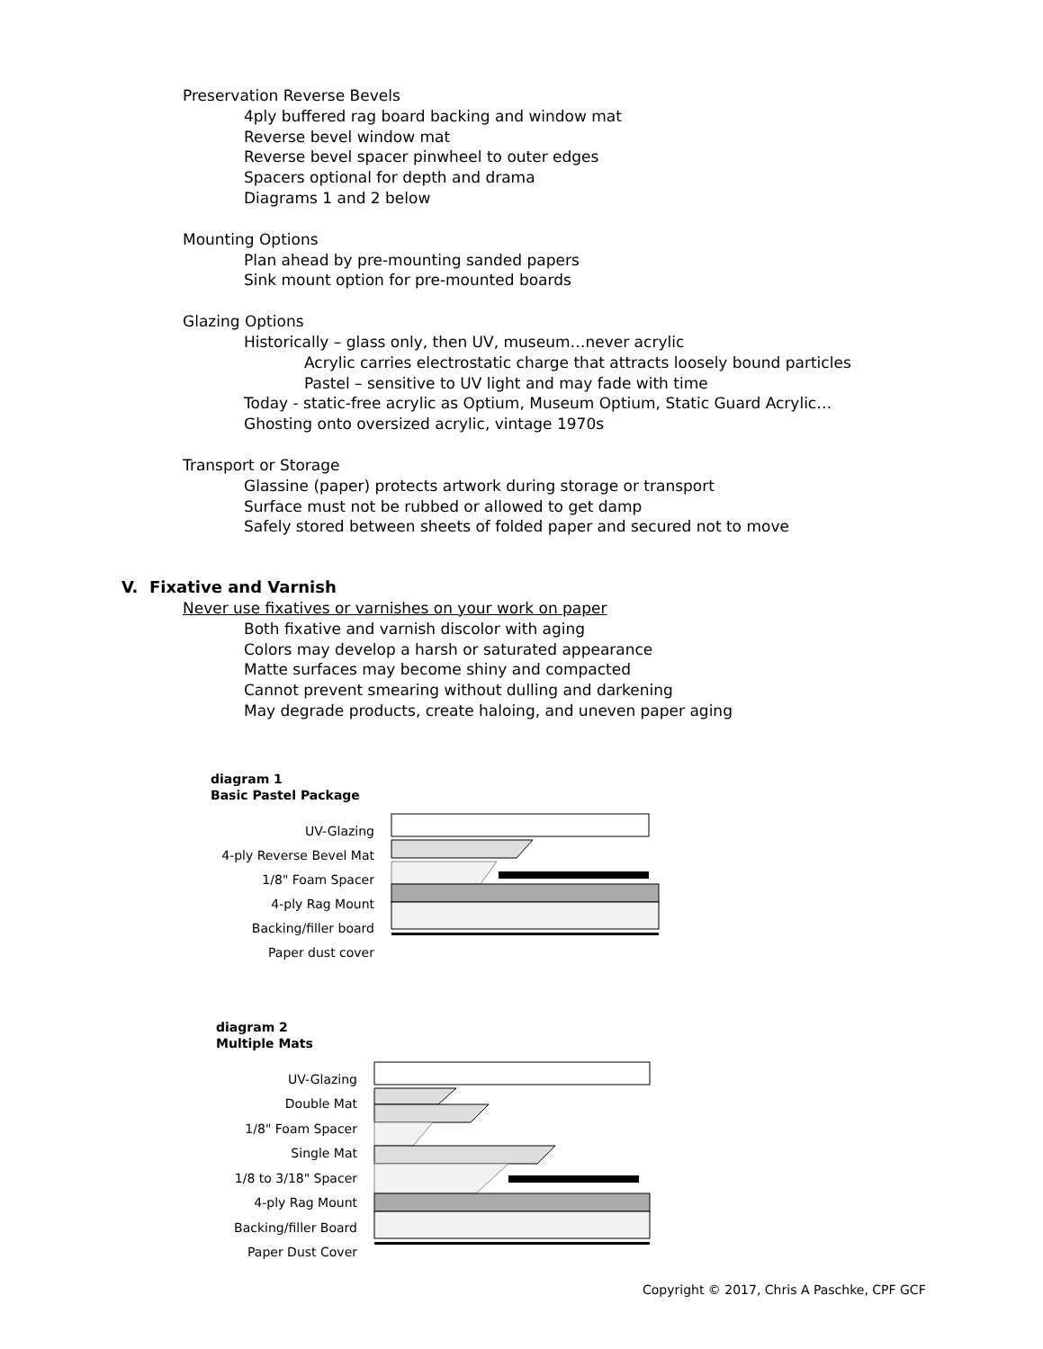Preservation Reverse Bevels
4ply buffered rag board backing and window mat
Reverse bevel window mat
Reverse bevel spacer pinwheel to outer edges
Spacers optional for depth and drama
Diagrams 1 and 2 below
Mounting Options
Plan ahead by pre-mounting sanded papers
Sink mount option for pre-mounted boards
Glazing Options
Historically – glass only, then UV, museum…never acrylic
Acrylic carries electrostatic charge that attracts loosely bound particles
Pastel – sensitive to UV light and may fade with time
Today - static-free acrylic as Optium, Museum Optium, Static Guard Acrylic…
Ghosting onto oversized acrylic, vintage 1970s
Transport or Storage
Glassine (paper) protects artwork during storage or transport
Surface must not be rubbed or allowed to get damp
Safely stored between sheets of folded paper and secured not to move
V. Fixative and Varnish
Never use fixatives or varnishes on your work on paper
Both fixative and varnish discolor with aging
Colors may develop a harsh or saturated appearance
Matte surfaces may become shiny and compacted
Cannot prevent smearing without dulling and darkening
May degrade products, create haloing, and uneven paper aging
diagram 1
Basic Pastel Package
UV-Glazing
4-ply Reverse Bevel Mat
1/8" Foam Spacer
4-ply Rag Mount
Backing/filler board
Paper dust cover
diagram 2
Multiple Mats
UV-Glazing
Double Mat
1/8" Foam Spacer
Single Mat
1/8 to 3/18" Spacer
4-ply Rag Mount
Backing/filler Board
Paper Dust Cover
Copyright © 2017, Chris A Paschke, CPF GCF